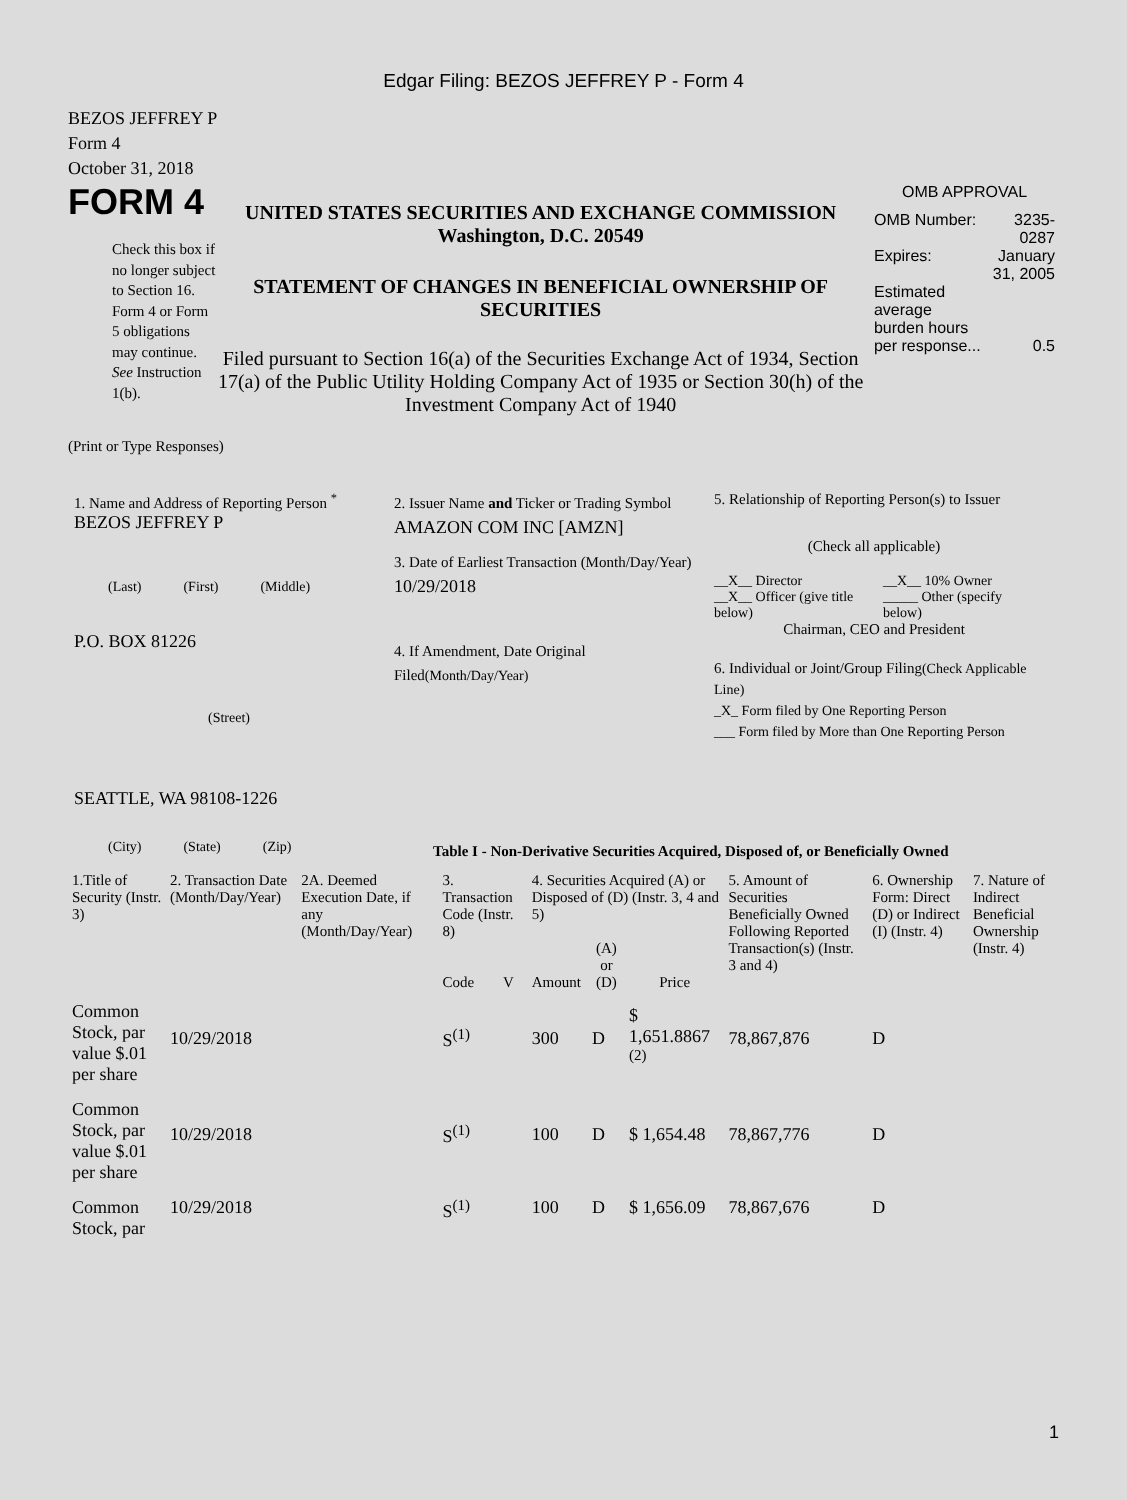Edgar Filing: BEZOS JEFFREY P - Form 4
BEZOS JEFFREY P
Form 4
October 31, 2018
FORM 4
Check this box if no longer subject to Section 16. Form 4 or Form 5 obligations may continue. See Instruction 1(b).
UNITED STATES SECURITIES AND EXCHANGE COMMISSION
Washington, D.C. 20549
STATEMENT OF CHANGES IN BENEFICIAL OWNERSHIP OF SECURITIES
Filed pursuant to Section 16(a) of the Securities Exchange Act of 1934, Section 17(a) of the Public Utility Holding Company Act of 1935 or Section 30(h) of the Investment Company Act of 1940
OMB APPROVAL
| OMB Number: | 3235-0287 |
| Expires: | January 31, 2005 |
| Estimated average burden hours per response... | 0.5 |
(Print or Type Responses)
1. Name and Address of Reporting Person <sup>*</sup>
BEZOS JEFFREY P
(Last) (First) (Middle)
P.O. BOX 81226
(Street)
SEATTLE, WA 98108-1226
(City) (State) (Zip)
2. Issuer Name and Ticker or Trading Symbol
AMAZON COM INC [AMZN]
3. Date of Earliest Transaction (Month/Day/Year)
10/29/2018
4. If Amendment, Date Original Filed(Month/Day/Year)
5. Relationship of Reporting Person(s) to Issuer
(Check all applicable)
| __X__ Director | __X__ 10% Owner |
| __X__ Officer (give title below) | _____ Other (specify below) |
Chairman, CEO and President
6. Individual or Joint/Group Filing(Check Applicable Line)
_X_ Form filed by One Reporting Person
___ Form filed by More than One Reporting Person
Table I - Non-Derivative Securities Acquired, Disposed of, or Beneficially Owned
| 1.Title of Security (Instr. 3) | 2. Transaction Date (Month/Day/Year) | 2A. Deemed Execution Date, if any (Month/Day/Year) | 3. Transaction Code (Instr. 8) | | 4. Securities Acquired (A) or Disposed of (D) (Instr. 3, 4 and 5) | | | 5. Amount of Securities Beneficially Owned Following Reported Transaction(s) (Instr. 3 and 4) | 6. Ownership Form: Direct (D) or Indirect (I) (Instr. 4) | 7. Nature of Indirect Beneficial Ownership (Instr. 4) |
| --- | --- | --- | --- | --- | --- | --- | --- | --- | --- | --- |
| | | | Code | V | Amount | (A) or (D) | Price | | | |
| Common Stock, par value $.01 per share | 10/29/2018 | | S<sup>(1)</sup> | | 300 | D | $ 1,651.8867 <sup>(2)</sup> | 78,867,876 | D | |
| Common Stock, par value $.01 per share | 10/29/2018 | | S<sup>(1)</sup> | | 100 | D | $ 1,654.48 | 78,867,776 | D | |
| Common Stock, par | 10/29/2018 | | S<sup>(1)</sup> | | 100 | D | $ 1,656.09 | 78,867,676 | D | |
1